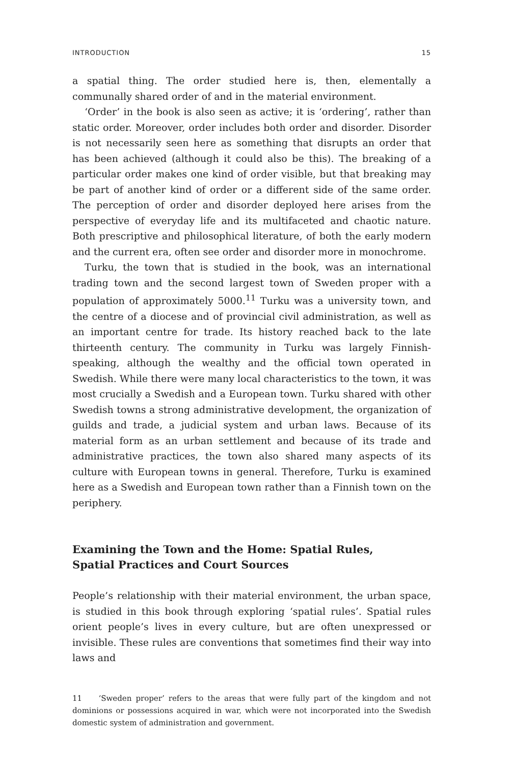INTRODUCTION 15
a spatial thing. The order studied here is, then, elementally a communally shared order of and in the material environment.
‘Order’ in the book is also seen as active; it is ‘ordering’, rather than static order. Moreover, order includes both order and disorder. Disorder is not necessarily seen here as something that disrupts an order that has been achieved (although it could also be this). The breaking of a particular order makes one kind of order visible, but that breaking may be part of another kind of order or a different side of the same order. The perception of order and disorder deployed here arises from the perspective of everyday life and its multifaceted and chaotic nature. Both prescriptive and philosophical literature, of both the early modern and the current era, often see order and disorder more in monochrome.
Turku, the town that is studied in the book, was an international trading town and the second largest town of Sweden proper with a population of approximately 5000.<sup>11</sup> Turku was a university town, and the centre of a diocese and of provincial civil administration, as well as an important centre for trade. Its history reached back to the late thirteenth century. The community in Turku was largely Finnish-speaking, although the wealthy and the official town operated in Swedish. While there were many local characteristics to the town, it was most crucially a Swedish and a European town. Turku shared with other Swedish towns a strong administrative development, the organization of guilds and trade, a judicial system and urban laws. Because of its material form as an urban settlement and because of its trade and administrative practices, the town also shared many aspects of its culture with European towns in general. Therefore, Turku is examined here as a Swedish and European town rather than a Finnish town on the periphery.
Examining the Town and the Home: Spatial Rules, Spatial Practices and Court Sources
People’s relationship with their material environment, the urban space, is studied in this book through exploring ‘spatial rules’. Spatial rules orient people’s lives in every culture, but are often unexpressed or invisible. These rules are conventions that sometimes find their way into laws and
11 ‘Sweden proper’ refers to the areas that were fully part of the kingdom and not dominions or possessions acquired in war, which were not incorporated into the Swedish domestic system of administration and government.